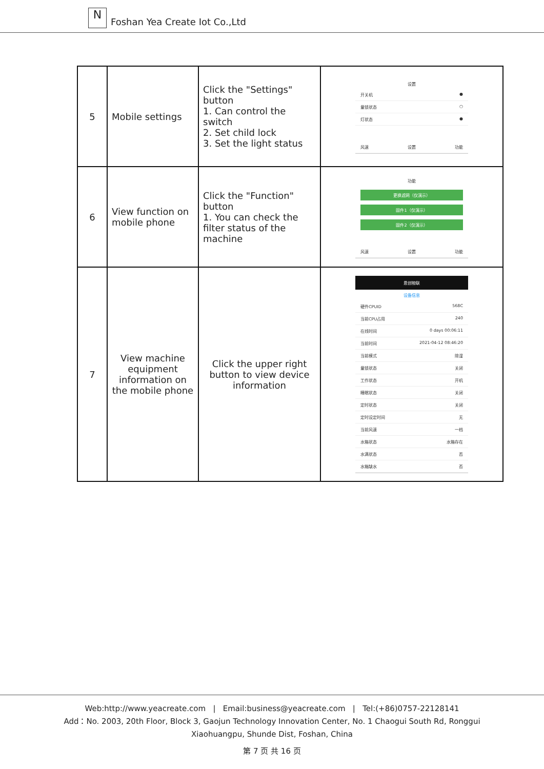N
Foshan Yea Create Iot Co.,Ltd
| 5 | Mobile settings | Click the "Settings" button 1. Can control the switch 2. Set child lock 3. Set the light status | 设置 开关机 ● 童锁状态 ○ 灯状态 ● 风速 设置 功能 |
| 6 | View function on mobile phone | Click the "Function" button 1. You can check the filter status of the machine | 功能 更换滤网（仅演示） 固件1（仅演示） 固件2（仅演示） 风速 设置 功能 |
| 7 | View machine equipment information on the mobile phone | Click the upper right button to view device information | 恩创物联 设备信息 硬件CPUID 568C 当前CPU占用 240 在线时间 0 days 00:06:11 当前时间 2021-04-12 08:46:20 当前模式 除湿 童锁状态 关闭 工作状态 开机 睡眠状态 关闭 定时状态 关闭 定时设定时间 无 当前风速 一档 水箱状态 水箱存在 水满状态 否 水箱缺水 否 |
Web:http://www.yeacreate.com | Email:business@yeacreate.com | Tel:(+86)0757-22128141
Add：No. 2003, 20th Floor, Block 3, Gaojun Technology Innovation Center, No. 1 Chaogui South Rd, Ronggui
Xiaohuangpu, Shunde Dist, Foshan, China
第 7 页 共 16 页